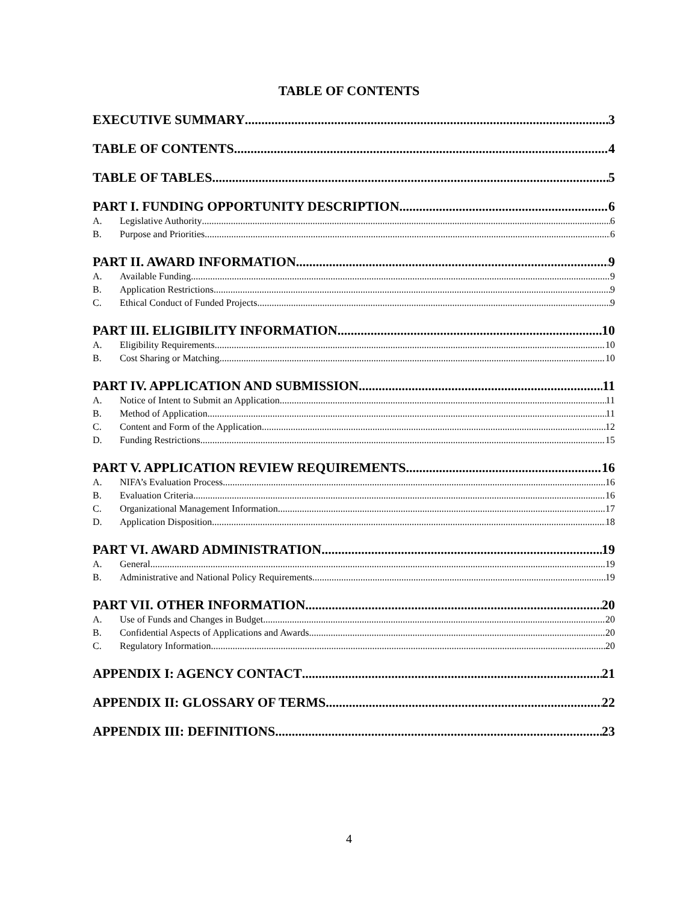TABLE OF CONTENTS
EXECUTIVE SUMMARY 3
TABLE OF CONTENTS 4
TABLE OF TABLES 5
PART I. FUNDING OPPORTUNITY DESCRIPTION 6
A. Legislative Authority 6
B. Purpose and Priorities 6
PART II. AWARD INFORMATION 9
A. Available Funding 9
B. Application Restrictions 9
C. Ethical Conduct of Funded Projects 9
PART III. ELIGIBILITY INFORMATION 10
A. Eligibility Requirements 10
B. Cost Sharing or Matching 10
PART IV. APPLICATION AND SUBMISSION 11
A. Notice of Intent to Submit an Application 11
B. Method of Application 11
C. Content and Form of the Application 12
D. Funding Restrictions 15
PART V. APPLICATION REVIEW REQUIREMENTS 16
A. NIFA’s Evaluation Process 16
B. Evaluation Criteria 16
C. Organizational Management Information 17
D. Application Disposition 18
PART VI. AWARD ADMINISTRATION 19
A. General 19
B. Administrative and National Policy Requirements 19
PART VII. OTHER INFORMATION 20
A. Use of Funds and Changes in Budget 20
B. Confidential Aspects of Applications and Awards 20
C. Regulatory Information 20
APPENDIX I: AGENCY CONTACT 21
APPENDIX II: GLOSSARY OF TERMS 22
APPENDIX III: DEFINITIONS 23
4